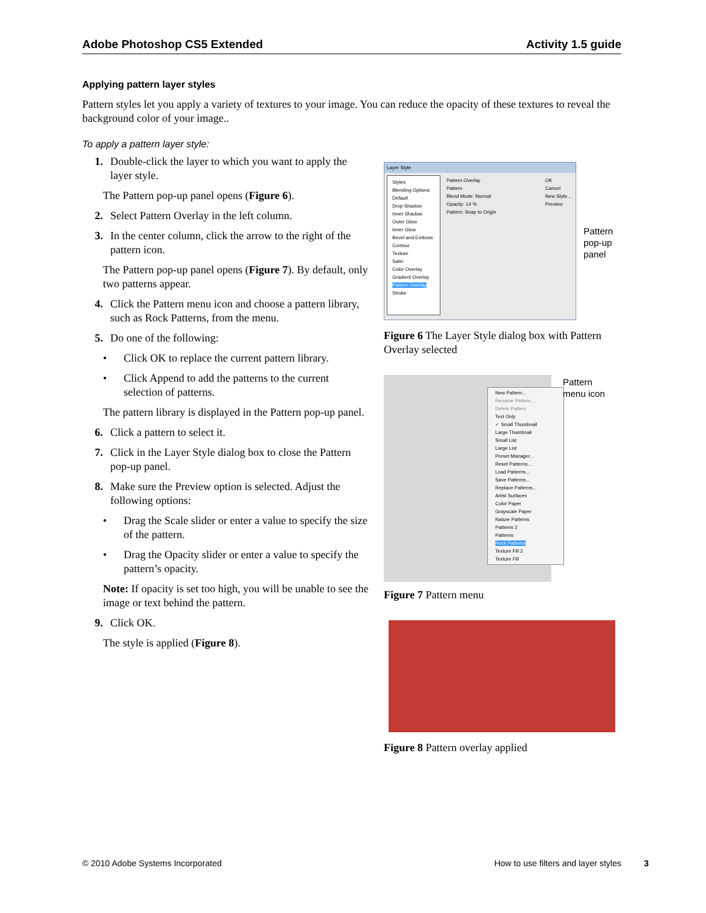Adobe Photoshop CS5 Extended Activity 1.5 guide
Applying pattern layer styles
Pattern styles let you apply a variety of textures to your image. You can reduce the opacity of these textures to reveal the background color of your image..
To apply a pattern layer style:
1. Double-click the layer to which you want to apply the layer style.
The Pattern pop-up panel opens (Figure 6).
2. Select Pattern Overlay in the left column.
3. In the center column, click the arrow to the right of the pattern icon.
The Pattern pop-up panel opens (Figure 7). By default, only two patterns appear.
4. Click the Pattern menu icon and choose a pattern library, such as Rock Patterns, from the menu.
5. Do one of the following:
• Click OK to replace the current pattern library.
• Click Append to add the patterns to the current selection of patterns.
The pattern library is displayed in the Pattern pop-up panel.
6. Click a pattern to select it.
7. Click in the Layer Style dialog box to close the Pattern pop-up panel.
8. Make sure the Preview option is selected. Adjust the following options:
• Drag the Scale slider or enter a value to specify the size of the pattern.
• Drag the Opacity slider or enter a value to specify the pattern’s opacity.
Note: If opacity is set too high, you will be unable to see the image or text behind the pattern.
9. Click OK.
The style is applied (Figure 8).
Layer Style
Styles
Blending Options: Default
Drop Shadow
Inner Shadow
Outer Glow
Inner Glow
Bevel and Emboss
Contour
Texture
Satin
Color Overlay
Gradient Overlay
Pattern Overlay
Stroke
Pattern Overlay
Pattern
Blend Mode: Normal
Opacity: 14 %
Pattern: Snap to Origin
OK
Cancel
New Style...
Preview
Pattern
pop-up
panel
Figure 6 The Layer Style dialog box with Pattern Overlay selected
New Pattern...
Rename Pattern...
Delete Pattern
Text Only
✓ Small Thumbnail
Large Thumbnail
Small List
Large List
Preset Manager...
Reset Patterns...
Load Patterns...
Save Patterns...
Replace Patterns...
Artist Surfaces
Color Paper
Grayscale Paper
Nature Patterns
Patterns 2
Patterns
Rock Patterns
Texture Fill 2
Texture Fill
Pattern
menu icon
Figure 7 Pattern menu
Figure 8 Pattern overlay applied
© 2010 Adobe Systems Incorporated How to use filters and layer styles 3